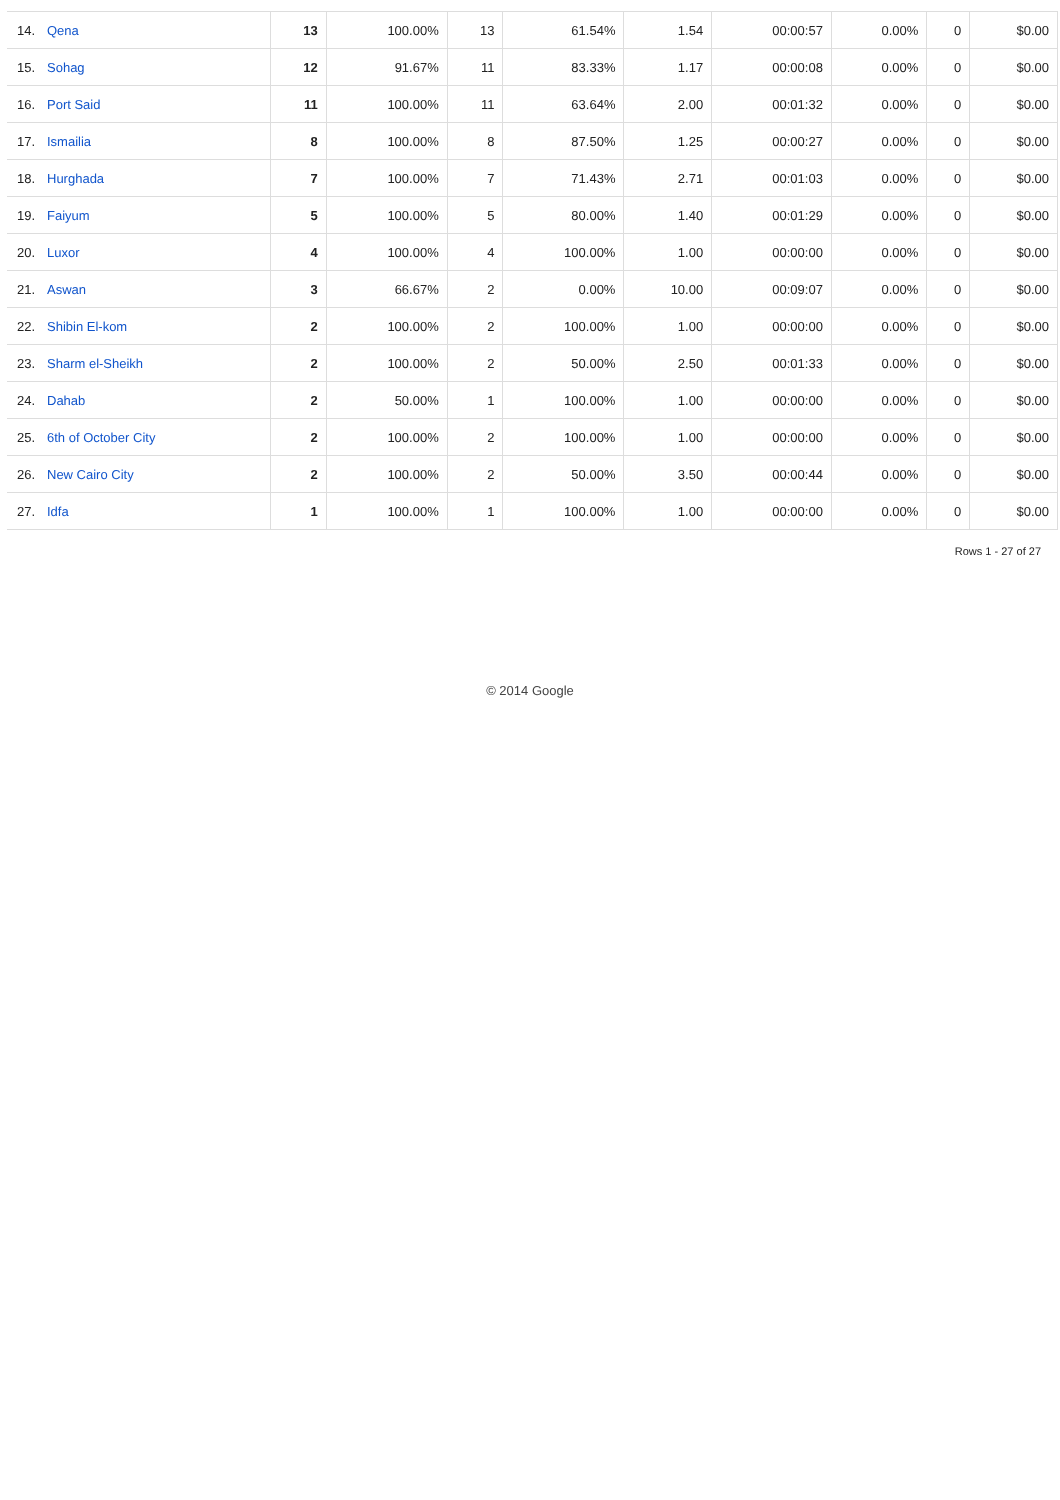| 14. | Qena | 13 | 100.00% | 13 | 61.54% | 1.54 | 00:00:57 | 0.00% | 0 | $0.00 |
| 15. | Sohag | 12 | 91.67% | 11 | 83.33% | 1.17 | 00:00:08 | 0.00% | 0 | $0.00 |
| 16. | Port Said | 11 | 100.00% | 11 | 63.64% | 2.00 | 00:01:32 | 0.00% | 0 | $0.00 |
| 17. | Ismailia | 8 | 100.00% | 8 | 87.50% | 1.25 | 00:00:27 | 0.00% | 0 | $0.00 |
| 18. | Hurghada | 7 | 100.00% | 7 | 71.43% | 2.71 | 00:01:03 | 0.00% | 0 | $0.00 |
| 19. | Faiyum | 5 | 100.00% | 5 | 80.00% | 1.40 | 00:01:29 | 0.00% | 0 | $0.00 |
| 20. | Luxor | 4 | 100.00% | 4 | 100.00% | 1.00 | 00:00:00 | 0.00% | 0 | $0.00 |
| 21. | Aswan | 3 | 66.67% | 2 | 0.00% | 10.00 | 00:09:07 | 0.00% | 0 | $0.00 |
| 22. | Shibin El-kom | 2 | 100.00% | 2 | 100.00% | 1.00 | 00:00:00 | 0.00% | 0 | $0.00 |
| 23. | Sharm el-Sheikh | 2 | 100.00% | 2 | 50.00% | 2.50 | 00:01:33 | 0.00% | 0 | $0.00 |
| 24. | Dahab | 2 | 50.00% | 1 | 100.00% | 1.00 | 00:00:00 | 0.00% | 0 | $0.00 |
| 25. | 6th of October City | 2 | 100.00% | 2 | 100.00% | 1.00 | 00:00:00 | 0.00% | 0 | $0.00 |
| 26. | New Cairo City | 2 | 100.00% | 2 | 50.00% | 3.50 | 00:00:44 | 0.00% | 0 | $0.00 |
| 27. | Idfa | 1 | 100.00% | 1 | 100.00% | 1.00 | 00:00:00 | 0.00% | 0 | $0.00 |
Rows 1 - 27 of 27
© 2014 Google